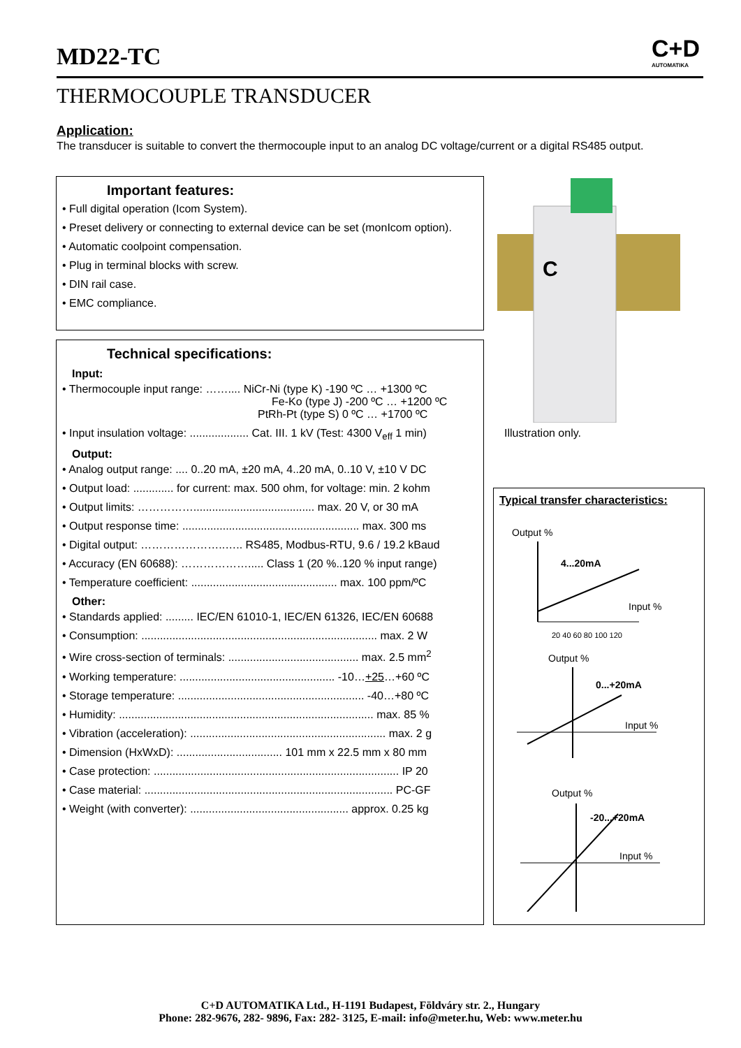MD22-TC C+D
AUTOMATIKA
THERMOCOUPLE TRANSDUCER
Application:
The transducer is suitable to convert the thermocouple input to an analog DC voltage/current or a digital RS485 output.
Important features:
• Full digital operation (Icom System).
• Preset delivery or connecting to external device can be set (monIcom option).
• Automatic coolpoint compensation.
• Plug in terminal blocks with screw.
• DIN rail case.
• EMC compliance.
Technical specifications:
Input:
• Thermocouple input range: …….... NiCr-Ni (type K) -190 ºC … +1300 ºC
Fe-Ko (type J) -200 ºC … +1200 ºC
PtRh-Pt (type S) 0 ºC … +1700 ºC
• Input insulation voltage: ................... Cat. III. 1 kV (Test: 4300 V<sub>eff</sub> 1 min)
Output:
• Analog output range: .... 0..20 mA, ±20 mA, 4..20 mA, 0..10 V, ±10 V DC
• Output load: ............. for current: max. 500 ohm, for voltage: min. 2 kohm
• Output limits: ……………....................................... max. 20 V, or 30 mA
• Output response time: ......................................................... max. 300 ms
• Digital output: …………………..….. RS485, Modbus-RTU, 9.6 / 19.2 kBaud
• Accuracy (EN 60688): ………………..... Class 1 (20 %..120 % input range)
• Temperature coefficient: ............................................... max. 100 ppm/ºC
Other:
• Standards applied: ......... IEC/EN 61010-1, IEC/EN 61326, IEC/EN 60688
• Consumption: ............................................................................ max. 2 W
• Wire cross-section of terminals: .......................................... max. 2.5 mm<sup>2</sup>
• Working temperature: .................................................. -10…+25…+60 ºC
• Storage temperature: ............................................................ -40…+80 ºC
• Humidity: .................................................................................. max. 85 %
• Vibration (acceleration): ............................................................... max. 2 g
• Dimension (HxWxD): .................................. 101 mm x 22.5 mm x 80 mm
• Case protection: ............................................................................... IP 20
• Case material: ................................................................................ PC-GF
• Weight (with converter): ................................................... approx. 0.25 kg
C
Illustration only.
Typical transfer characteristics:
Output %
4...20mA
Input %
20 40 60 80 100 120
Output %
0...+20mA
Input %
Output %
-20...+20mA
Input %
C+D AUTOMATIKA Ltd., H-1191 Budapest, Földváry str. 2., Hungary
Phone: 282-9676, 282- 9896, Fax: 282- 3125, E-mail: info@meter.hu, Web: www.meter.hu